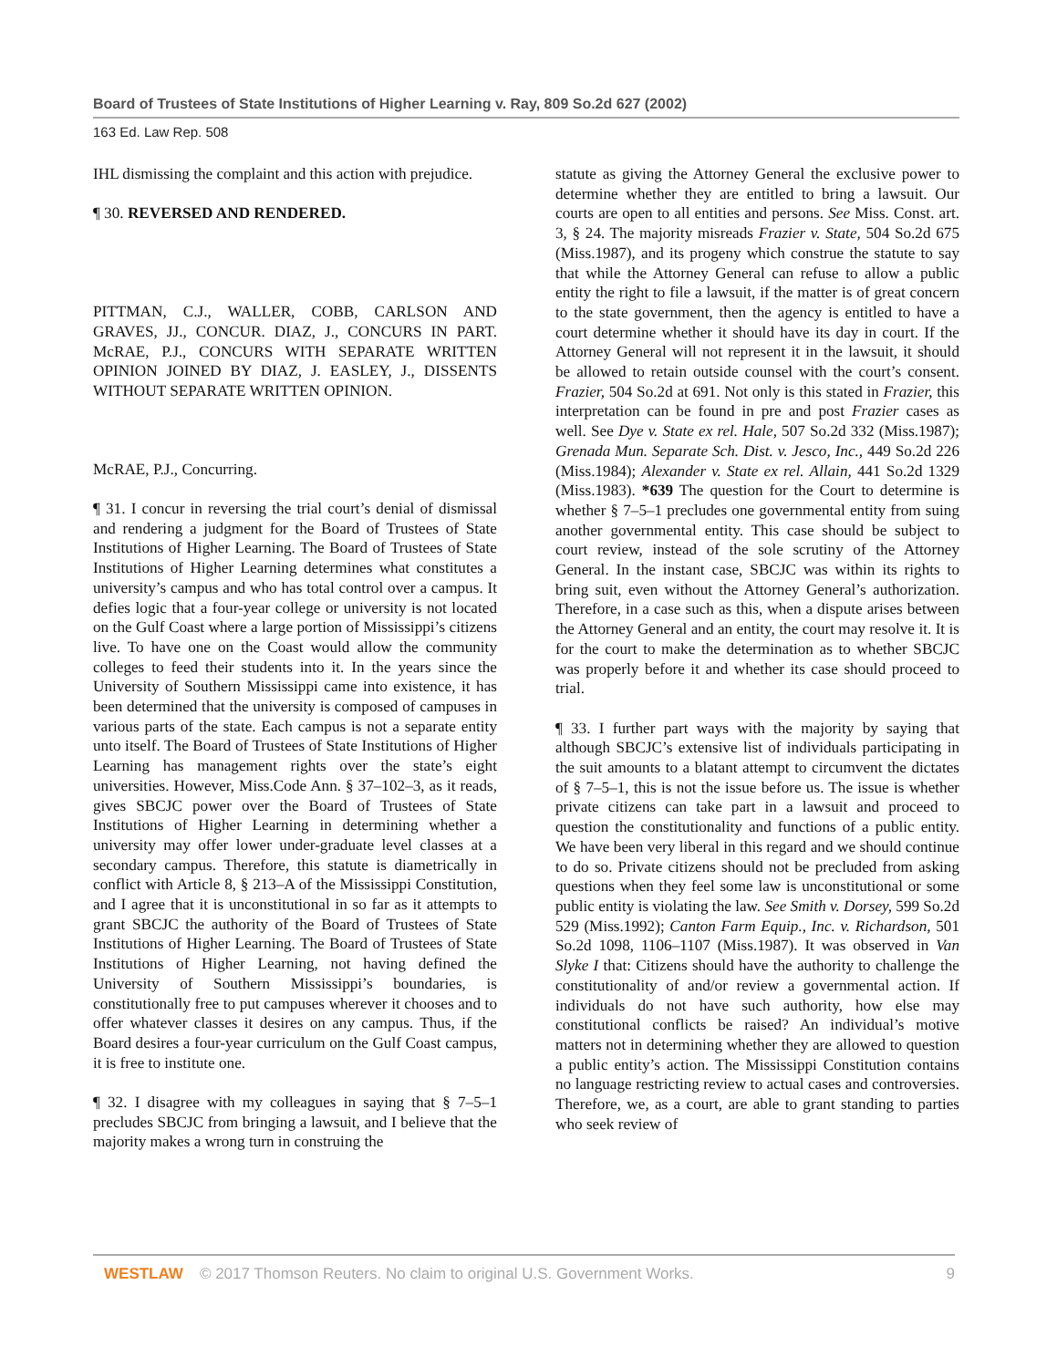Board of Trustees of State Institutions of Higher Learning v. Ray, 809 So.2d 627 (2002)
163 Ed. Law Rep. 508
IHL dismissing the complaint and this action with prejudice.
¶ 30. REVERSED AND RENDERED.
PITTMAN, C.J., WALLER, COBB, CARLSON AND GRAVES, JJ., CONCUR. DIAZ, J., CONCURS IN PART. McRAE, P.J., CONCURS WITH SEPARATE WRITTEN OPINION JOINED BY DIAZ, J. EASLEY, J., DISSENTS WITHOUT SEPARATE WRITTEN OPINION.
McRAE, P.J., Concurring.
¶ 31. I concur in reversing the trial court’s denial of dismissal and rendering a judgment for the Board of Trustees of State Institutions of Higher Learning. The Board of Trustees of State Institutions of Higher Learning determines what constitutes a university’s campus and who has total control over a campus. It defies logic that a four-year college or university is not located on the Gulf Coast where a large portion of Mississippi’s citizens live. To have one on the Coast would allow the community colleges to feed their students into it. In the years since the University of Southern Mississippi came into existence, it has been determined that the university is composed of campuses in various parts of the state. Each campus is not a separate entity unto itself. The Board of Trustees of State Institutions of Higher Learning has management rights over the state’s eight universities. However, Miss.Code Ann. § 37–102–3, as it reads, gives SBCJC power over the Board of Trustees of State Institutions of Higher Learning in determining whether a university may offer lower under-graduate level classes at a secondary campus. Therefore, this statute is diametrically in conflict with Article 8, § 213–A of the Mississippi Constitution, and I agree that it is unconstitutional in so far as it attempts to grant SBCJC the authority of the Board of Trustees of State Institutions of Higher Learning. The Board of Trustees of State Institutions of Higher Learning, not having defined the University of Southern Mississippi’s boundaries, is constitutionally free to put campuses wherever it chooses and to offer whatever classes it desires on any campus. Thus, if the Board desires a four-year curriculum on the Gulf Coast campus, it is free to institute one.
¶ 32. I disagree with my colleagues in saying that § 7–5–1 precludes SBCJC from bringing a lawsuit, and I believe that the majority makes a wrong turn in construing the
statute as giving the Attorney General the exclusive power to determine whether they are entitled to bring a lawsuit. Our courts are open to all entities and persons. See Miss. Const. art. 3, § 24. The majority misreads Frazier v. State, 504 So.2d 675 (Miss.1987), and its progeny which construe the statute to say that while the Attorney General can refuse to allow a public entity the right to file a lawsuit, if the matter is of great concern to the state government, then the agency is entitled to have a court determine whether it should have its day in court. If the Attorney General will not represent it in the lawsuit, it should be allowed to retain outside counsel with the court’s consent. Frazier, 504 So.2d at 691. Not only is this stated in Frazier, this interpretation can be found in pre and post Frazier cases as well. See Dye v. State ex rel. Hale, 507 So.2d 332 (Miss.1987); Grenada Mun. Separate Sch. Dist. v. Jesco, Inc., 449 So.2d 226 (Miss.1984); Alexander v. State ex rel. Allain, 441 So.2d 1329 (Miss.1983). *639 The question for the Court to determine is whether § 7–5–1 precludes one governmental entity from suing another governmental entity. This case should be subject to court review, instead of the sole scrutiny of the Attorney General. In the instant case, SBCJC was within its rights to bring suit, even without the Attorney General’s authorization. Therefore, in a case such as this, when a dispute arises between the Attorney General and an entity, the court may resolve it. It is for the court to make the determination as to whether SBCJC was properly before it and whether its case should proceed to trial.
¶ 33. I further part ways with the majority by saying that although SBCJC’s extensive list of individuals participating in the suit amounts to a blatant attempt to circumvent the dictates of § 7–5–1, this is not the issue before us. The issue is whether private citizens can take part in a lawsuit and proceed to question the constitutionality and functions of a public entity. We have been very liberal in this regard and we should continue to do so. Private citizens should not be precluded from asking questions when they feel some law is unconstitutional or some public entity is violating the law. See Smith v. Dorsey, 599 So.2d 529 (Miss.1992); Canton Farm Equip., Inc. v. Richardson, 501 So.2d 1098, 1106–1107 (Miss.1987). It was observed in Van Slyke I that: Citizens should have the authority to challenge the constitutionality of and/or review a governmental action. If individuals do not have such authority, how else may constitutional conflicts be raised? An individual’s motive matters not in determining whether they are allowed to question a public entity’s action. The Mississippi Constitution contains no language restricting review to actual cases and controversies. Therefore, we, as a court, are able to grant standing to parties who seek review of
WESTLAW © 2017 Thomson Reuters. No claim to original U.S. Government Works. 9